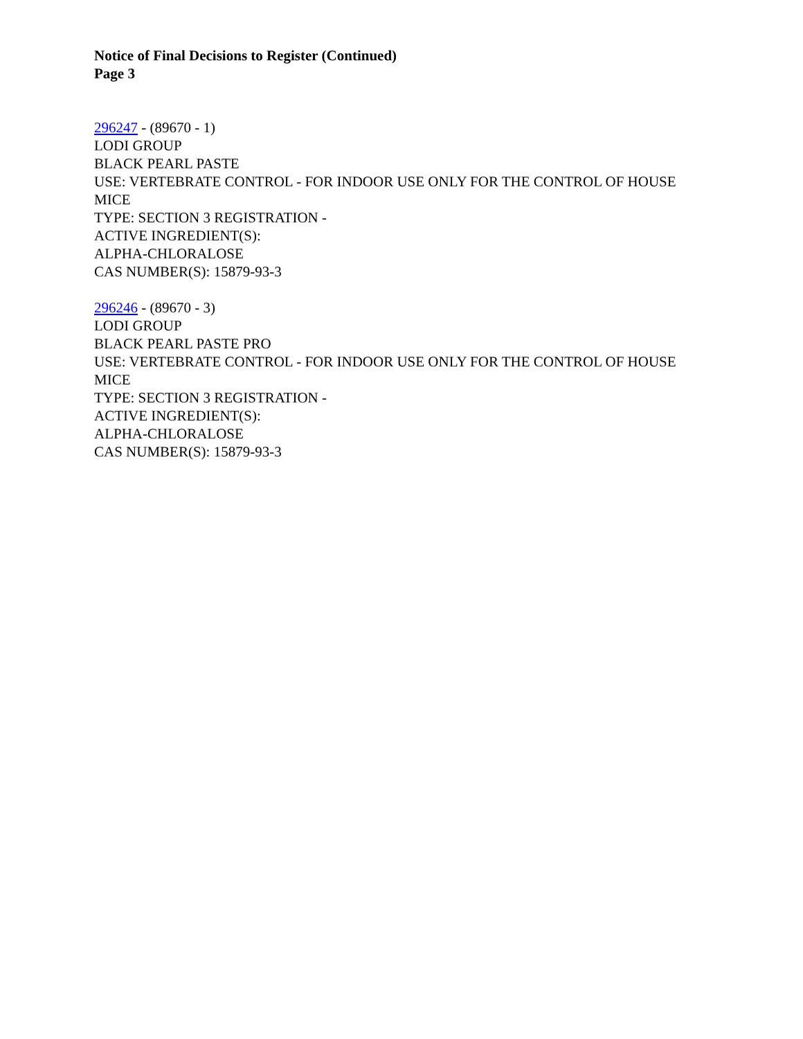Notice of Final Decisions to Register (Continued)
Page 3
296247 - (89670 - 1)
LODI GROUP
BLACK PEARL PASTE
USE: VERTEBRATE CONTROL - FOR INDOOR USE ONLY FOR THE CONTROL OF HOUSE MICE
TYPE: SECTION 3 REGISTRATION -
ACTIVE INGREDIENT(S):
ALPHA-CHLORALOSE
CAS NUMBER(S): 15879-93-3
296246 - (89670 - 3)
LODI GROUP
BLACK PEARL PASTE PRO
USE: VERTEBRATE CONTROL - FOR INDOOR USE ONLY FOR THE CONTROL OF HOUSE MICE
TYPE: SECTION 3 REGISTRATION -
ACTIVE INGREDIENT(S):
ALPHA-CHLORALOSE
CAS NUMBER(S): 15879-93-3